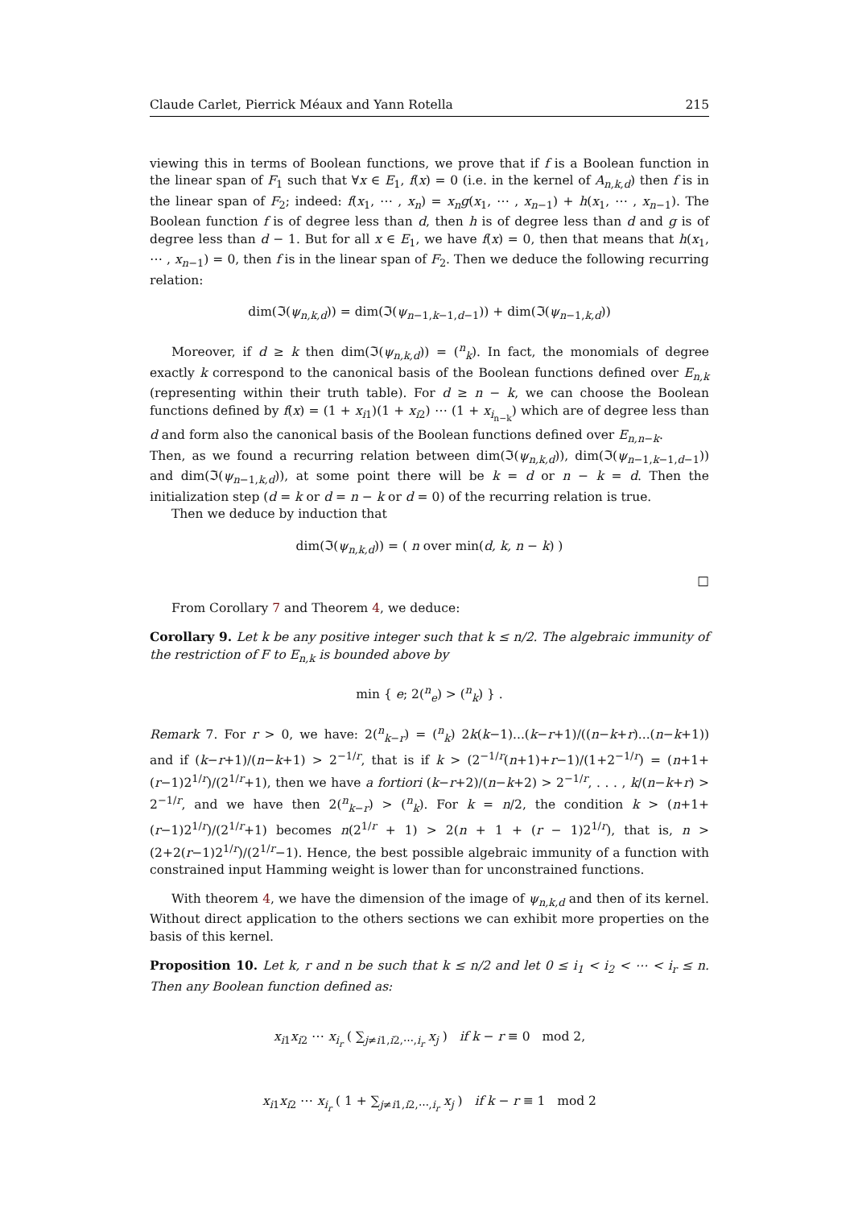Claude Carlet, Pierrick Méaux and Yann Rotella 215
viewing this in terms of Boolean functions, we prove that if f is a Boolean function in the linear span of F<sub>1</sub> such that ∀x ∈ E<sub>1</sub>, f(x) = 0 (i.e. in the kernel of A<sub>n,k,d</sub>) then f is in the linear span of F<sub>2</sub>; indeed: f(x<sub>1</sub>, ⋯ , x<sub>n</sub>) = x<sub>n</sub>g(x<sub>1</sub>, ⋯ , x<sub>n−1</sub>) + h(x<sub>1</sub>, ⋯ , x<sub>n−1</sub>). The Boolean function f is of degree less than d, then h is of degree less than d and g is of degree less than d − 1. But for all x ∈ E<sub>1</sub>, we have f(x) = 0, then that means that h(x<sub>1</sub>, ⋯ , x<sub>n−1</sub>) = 0, then f is in the linear span of F<sub>2</sub>. Then we deduce the following recurring relation:
dim(ℑ(ψ<sub>n,k,d</sub>)) = dim(ℑ(ψ<sub>n−1,k−1,d−1</sub>)) + dim(ℑ(ψ<sub>n−1,k,d</sub>))
Moreover, if d ≥ k then dim(ℑ(ψ<sub>n,k,d</sub>)) = (<sup>n</sup><sub>k</sub>). In fact, the monomials of degree exactly k correspond to the canonical basis of the Boolean functions defined over E<sub>n,k</sub> (representing within their truth table). For d ≥ n − k, we can choose the Boolean functions defined by f(x) = (1 + x<sub>i1</sub>)(1 + x<sub>i2</sub>) ⋯ (1 + x<sub>i<sub>n−k</sub></sub>) which are of degree less than d and form also the canonical basis of the Boolean functions defined over E<sub>n,n−k</sub>.
Then, as we found a recurring relation between dim(ℑ(ψ<sub>n,k,d</sub>)), dim(ℑ(ψ<sub>n−1,k−1,d−1</sub>)) and dim(ℑ(ψ<sub>n−1,k,d</sub>)), at some point there will be k = d or n − k = d. Then the initialization step (d = k or d = n − k or d = 0) of the recurring relation is true.
Then we deduce by induction that
dim(ℑ(ψ<sub>n,k,d</sub>)) = ( n over min(d, k, n − k) )
□
From Corollary 7 and Theorem 4, we deduce:
Corollary 9. Let k be any positive integer such that k ≤ n/2. The algebraic immunity of the restriction of F to E<sub>n,k</sub> is bounded above by
min { e; 2(<sup>n</sup><sub>e</sub>) > (<sup>n</sup><sub>k</sub>) } .
Remark 7. For r > 0, we have: 2(<sup>n</sup><sub>k−r</sub>) = (<sup>n</sup><sub>k</sub>) 2k(k−1)...(k−r+1)/((n−k+r)...(n−k+1)) and if (k−r+1)/(n−k+1) > 2<sup>−1/r</sup>, that is if k > (2<sup>−1/r</sup>(n+1)+r−1)/(1+2<sup>−1/r</sup>) = (n+1+(r−1)2<sup>1/r</sup>)/(2<sup>1/r</sup>+1), then we have a fortiori (k−r+2)/(n−k+2) > 2<sup>−1/r</sup>, . . . , k/(n−k+r) > 2<sup>−1/r</sup>, and we have then 2(<sup>n</sup><sub>k−r</sub>) > (<sup>n</sup><sub>k</sub>). For k = n/2, the condition k > (n+1+(r−1)2<sup>1/r</sup>)/(2<sup>1/r</sup>+1) becomes n(2<sup>1/r</sup> + 1) > 2(n + 1 + (r − 1)2<sup>1/r</sup>), that is, n > (2+2(r−1)2<sup>1/r</sup>)/(2<sup>1/r</sup>−1). Hence, the best possible algebraic immunity of a function with constrained input Hamming weight is lower than for unconstrained functions.
With theorem 4, we have the dimension of the image of ψ<sub>n,k,d</sub> and then of its kernel. Without direct application to the others sections we can exhibit more properties on the basis of this kernel.
Proposition 10. Let k, r and n be such that k ≤ n/2 and let 0 ≤ i<sub>1</sub> < i<sub>2</sub> < ⋯ < i<sub>r</sub> ≤ n. Then any Boolean function defined as:
x<sub>i1</sub>x<sub>i2</sub> ⋯ x<sub>i<sub>r</sub></sub> ( ∑<sub>j≠i1,i2,⋯,i<sub>r</sub></sub> x<sub>j</sub> ) if k − r ≡ 0 mod 2,
x<sub>i1</sub>x<sub>i2</sub> ⋯ x<sub>i<sub>r</sub></sub> ( 1 + ∑<sub>j≠i1,i2,⋯,i<sub>r</sub></sub> x<sub>j</sub> ) if k − r ≡ 1 mod 2